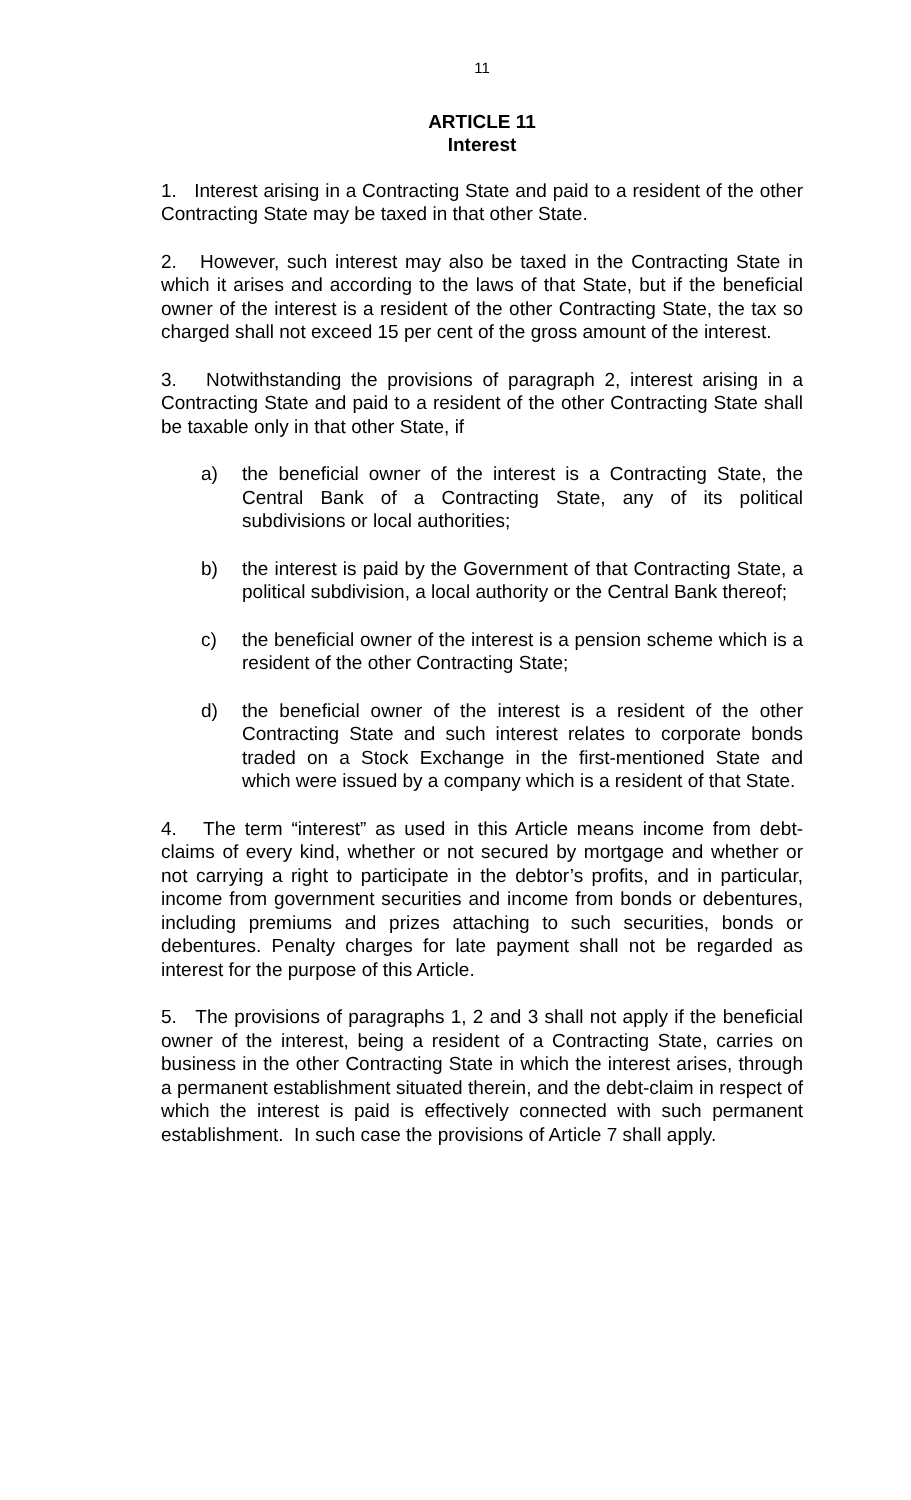11
ARTICLE 11
Interest
1. Interest arising in a Contracting State and paid to a resident of the other Contracting State may be taxed in that other State.
2. However, such interest may also be taxed in the Contracting State in which it arises and according to the laws of that State, but if the beneficial owner of the interest is a resident of the other Contracting State, the tax so charged shall not exceed 15 per cent of the gross amount of the interest.
3. Notwithstanding the provisions of paragraph 2, interest arising in a Contracting State and paid to a resident of the other Contracting State shall be taxable only in that other State, if
a) the beneficial owner of the interest is a Contracting State, the Central Bank of a Contracting State, any of its political subdivisions or local authorities;
b) the interest is paid by the Government of that Contracting State, a political subdivision, a local authority or the Central Bank thereof;
c) the beneficial owner of the interest is a pension scheme which is a resident of the other Contracting State;
d) the beneficial owner of the interest is a resident of the other Contracting State and such interest relates to corporate bonds traded on a Stock Exchange in the first-mentioned State and which were issued by a company which is a resident of that State.
4. The term “interest” as used in this Article means income from debt-claims of every kind, whether or not secured by mortgage and whether or not carrying a right to participate in the debtor’s profits, and in particular, income from government securities and income from bonds or debentures, including premiums and prizes attaching to such securities, bonds or debentures. Penalty charges for late payment shall not be regarded as interest for the purpose of this Article.
5. The provisions of paragraphs 1, 2 and 3 shall not apply if the beneficial owner of the interest, being a resident of a Contracting State, carries on business in the other Contracting State in which the interest arises, through a permanent establishment situated therein, and the debt-claim in respect of which the interest is paid is effectively connected with such permanent establishment. In such case the provisions of Article 7 shall apply.